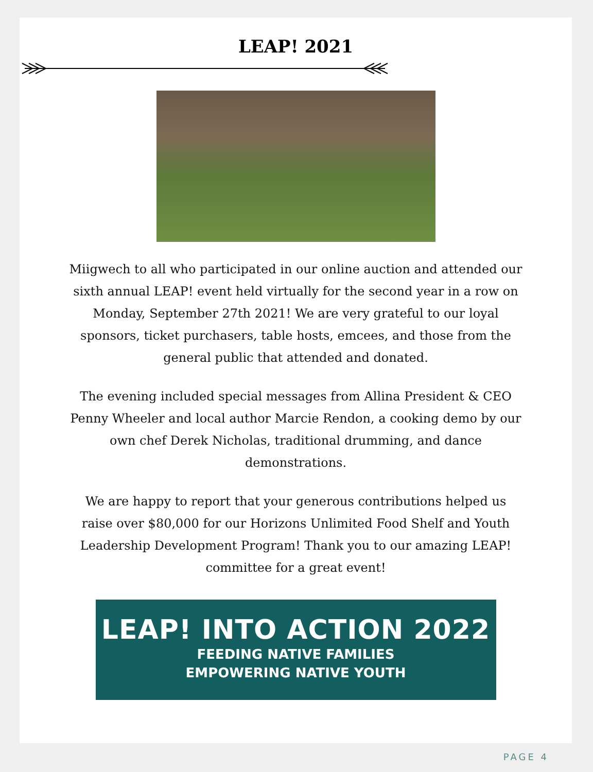LEAP! 2021
Miigwech to all who participated in our online auction and attended our sixth annual LEAP! event held virtually for the second year in a row on Monday, September 27th 2021! We are very grateful to our loyal sponsors, ticket purchasers, table hosts, emcees, and those from the general public that attended and donated.
The evening included special messages from Allina President & CEO Penny Wheeler and local author Marcie Rendon, a cooking demo by our own chef Derek Nicholas, traditional drumming, and dance demonstrations.
We are happy to report that your generous contributions helped us raise over $80,000 for our Horizons Unlimited Food Shelf and Youth Leadership Development Program! Thank you to our amazing LEAP! committee for a great event!
LEAP! INTO ACTION 2022
FEEDING NATIVE FAMILIES
EMPOWERING NATIVE YOUTH
PAGE 4